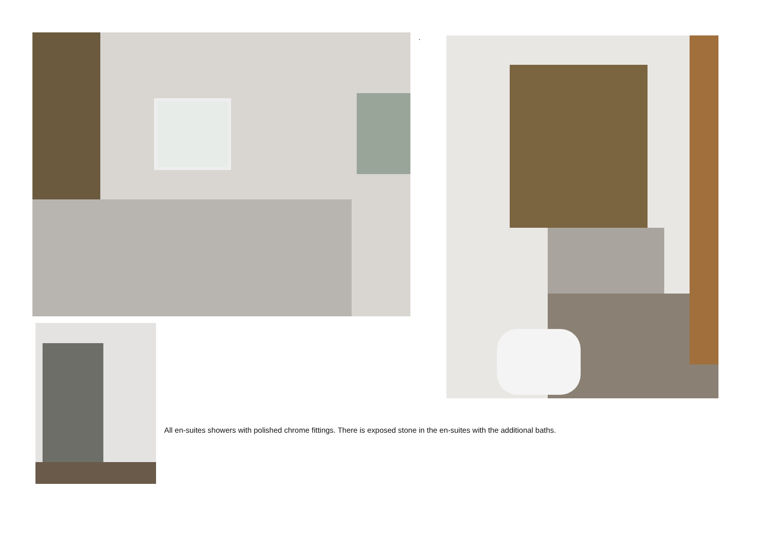.
All en-suites showers with polished chrome fittings. There is exposed stone in the en-suites with the additional baths.